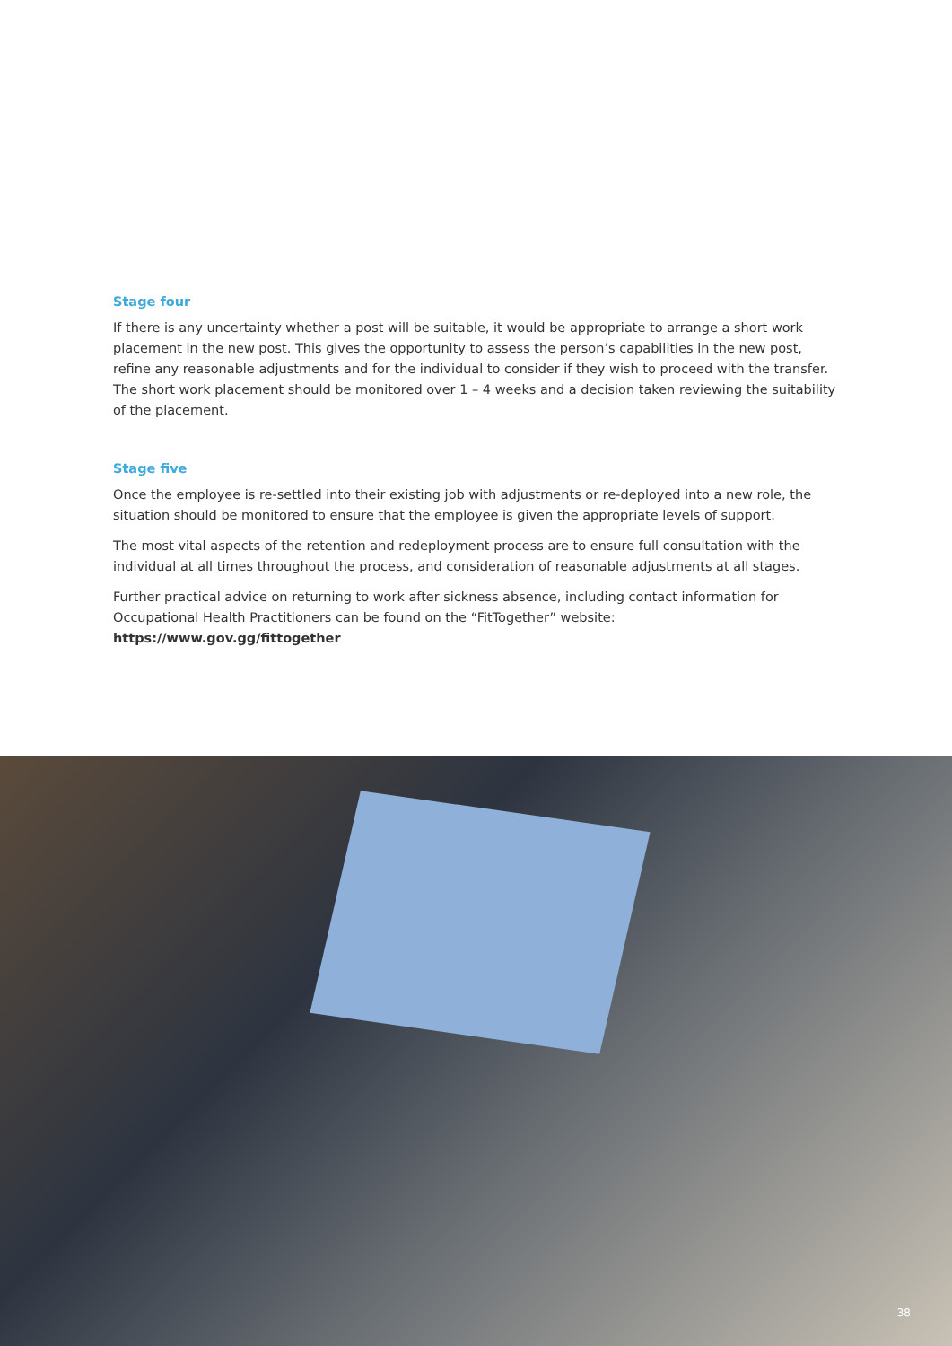Stage four
If there is any uncertainty whether a post will be suitable, it would be appropriate to arrange a short work placement in the new post. This gives the opportunity to assess the person’s capabilities in the new post, refine any reasonable adjustments and for the individual to consider if they wish to proceed with the transfer. The short work placement should be monitored over 1 – 4 weeks and a decision taken reviewing the suitability of the placement.
Stage five
Once the employee is re-settled into their existing job with adjustments or re-deployed into a new role, the situation should be monitored to ensure that the employee is given the appropriate levels of support.
The most vital aspects of the retention and redeployment process are to ensure full consultation with the individual at all times throughout the process, and consideration of reasonable adjustments at all stages.
Further practical advice on returning to work after sickness absence, including contact information for Occupational Health Practitioners can be found on the “FitTogether” website: https://www.gov.gg/fittogether
38